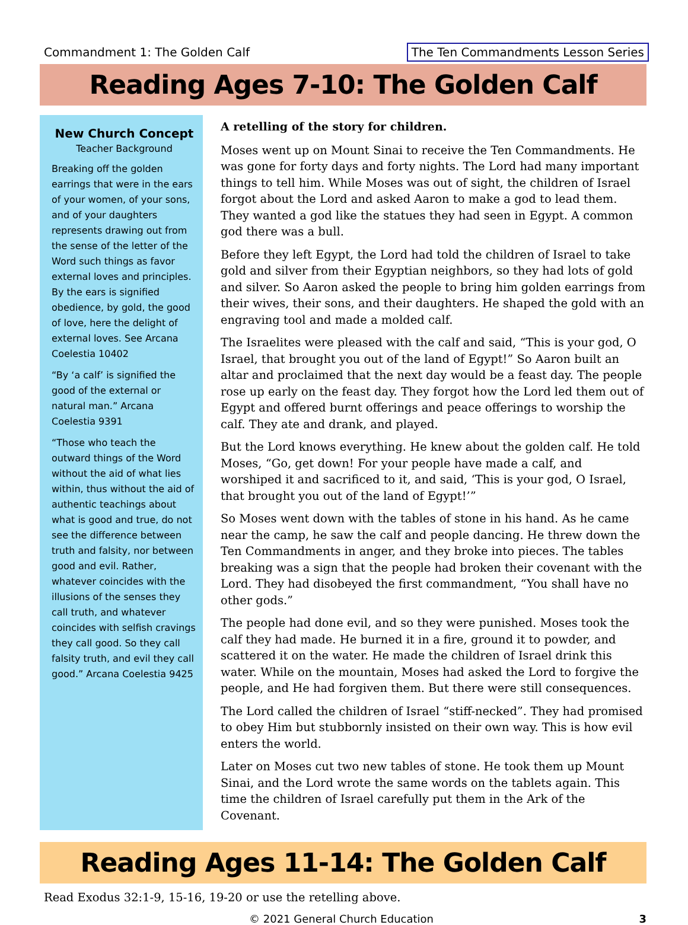Commandment 1: The Golden Calf The Ten Commandments Lesson Series
Reading Ages 7-10: The Golden Calf
New Church Concept
Teacher Background
Breaking off the golden earrings that were in the ears of your women, of your sons, and of your daughters represents drawing out from the sense of the letter of the Word such things as favor external loves and principles. By the ears is signified obedience, by gold, the good of love, here the delight of external loves. See Arcana Coelestia 10402
“By ‘a calf’ is signified the good of the external or natural man.” Arcana Coelestia 9391
“Those who teach the outward things of the Word without the aid of what lies within, thus without the aid of authentic teachings about what is good and true, do not see the difference between truth and falsity, nor between good and evil. Rather, whatever coincides with the illusions of the senses they call truth, and whatever coincides with selfish cravings they call good. So they call falsity truth, and evil they call good.” Arcana Coelestia 9425
A retelling of the story for children.
Moses went up on Mount Sinai to receive the Ten Commandments. He was gone for forty days and forty nights. The Lord had many important things to tell him. While Moses was out of sight, the children of Israel forgot about the Lord and asked Aaron to make a god to lead them. They wanted a god like the statues they had seen in Egypt. A common god there was a bull.
Before they left Egypt, the Lord had told the children of Israel to take gold and silver from their Egyptian neighbors, so they had lots of gold and silver. So Aaron asked the people to bring him golden earrings from their wives, their sons, and their daughters. He shaped the gold with an engraving tool and made a molded calf.
The Israelites were pleased with the calf and said, “This is your god, O Israel, that brought you out of the land of Egypt!” So Aaron built an altar and proclaimed that the next day would be a feast day. The people rose up early on the feast day. They forgot how the Lord led them out of Egypt and offered burnt offerings and peace offerings to worship the calf. They ate and drank, and played.
But the Lord knows everything. He knew about the golden calf. He told Moses, “Go, get down! For your people have made a calf, and worshiped it and sacrificed to it, and said, ‘This is your god, O Israel, that brought you out of the land of Egypt!’”
So Moses went down with the tables of stone in his hand. As he came near the camp, he saw the calf and people dancing. He threw down the Ten Commandments in anger, and they broke into pieces. The tables breaking was a sign that the people had broken their covenant with the Lord. They had disobeyed the first commandment, “You shall have no other gods.”
The people had done evil, and so they were punished. Moses took the calf they had made. He burned it in a fire, ground it to powder, and scattered it on the water. He made the children of Israel drink this water. While on the mountain, Moses had asked the Lord to forgive the people, and He had forgiven them. But there were still consequences.
The Lord called the children of Israel “stiff-necked”. They had promised to obey Him but stubbornly insisted on their own way. This is how evil enters the world.
Later on Moses cut two new tables of stone. He took them up Mount Sinai, and the Lord wrote the same words on the tablets again. This time the children of Israel carefully put them in the Ark of the Covenant.
Reading Ages 11-14: The Golden Calf
Read Exodus 32:1-9, 15-16, 19-20 or use the retelling above.
© 2021 General Church Education 3